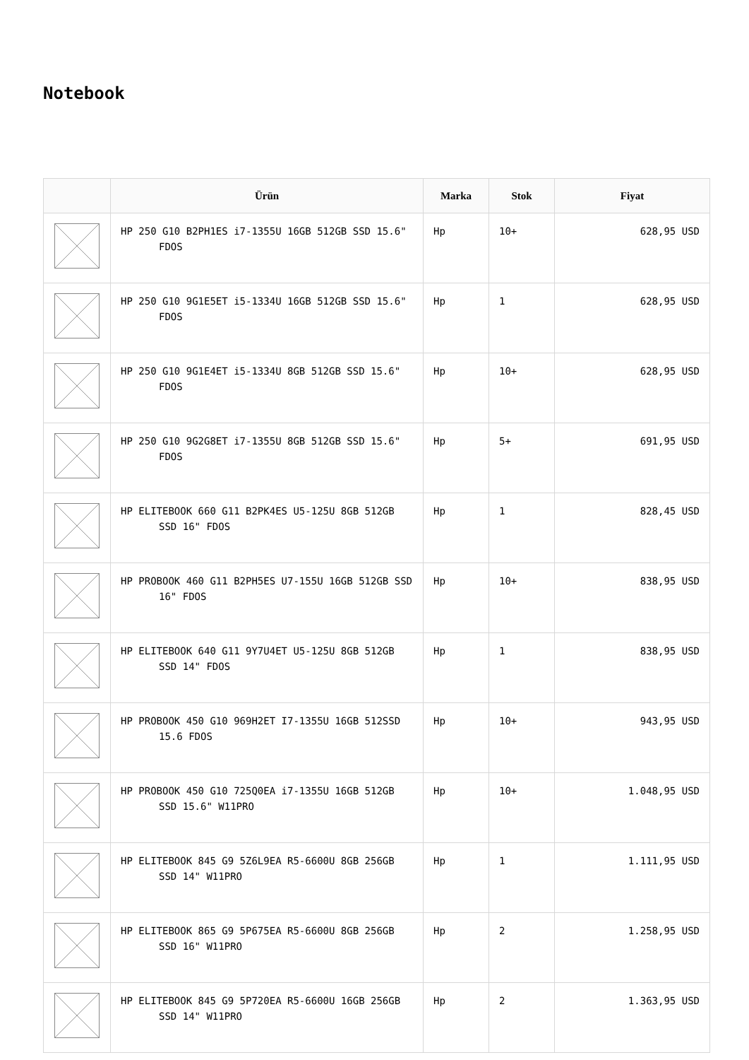Notebook
| | Ürün | Marka | Stok | Fiyat |
| --- | --- | --- | --- | --- |
| | HP 250 G10 B2PH1ES i7-1355U 16GB 512GB SSD 15.6" FDOS | Hp | 10+ | 628,95 USD |
| | HP 250 G10 9G1E5ET i5-1334U 16GB 512GB SSD 15.6" FDOS | Hp | 1 | 628,95 USD |
| | HP 250 G10 9G1E4ET i5-1334U 8GB 512GB SSD 15.6" FDOS | Hp | 10+ | 628,95 USD |
| | HP 250 G10 9G2G8ET i7-1355U 8GB 512GB SSD 15.6" FDOS | Hp | 5+ | 691,95 USD |
| | HP ELITEBOOK 660 G11 B2PK4ES U5-125U 8GB 512GB SSD 16" FDOS | Hp | 1 | 828,45 USD |
| | HP PROBOOK 460 G11 B2PH5ES U7-155U 16GB 512GB SSD 16" FDOS | Hp | 10+ | 838,95 USD |
| | HP ELITEBOOK 640 G11 9Y7U4ET U5-125U 8GB 512GB SSD 14" FDOS | Hp | 1 | 838,95 USD |
| | HP PROBOOK 450 G10 969H2ET I7-1355U 16GB 512SSD 15.6 FDOS | Hp | 10+ | 943,95 USD |
| | HP PROBOOK 450 G10 725Q0EA i7-1355U 16GB 512GB SSD 15.6" W11PRO | Hp | 10+ | 1.048,95 USD |
| | HP ELITEBOOK 845 G9 5Z6L9EA R5-6600U 8GB 256GB SSD 14" W11PRO | Hp | 1 | 1.111,95 USD |
| | HP ELITEBOOK 865 G9 5P675EA R5-6600U 8GB 256GB SSD 16" W11PRO | Hp | 2 | 1.258,95 USD |
| | HP ELITEBOOK 845 G9 5P720EA R5-6600U 16GB 256GB SSD 14" W11PRO | Hp | 2 | 1.363,95 USD |